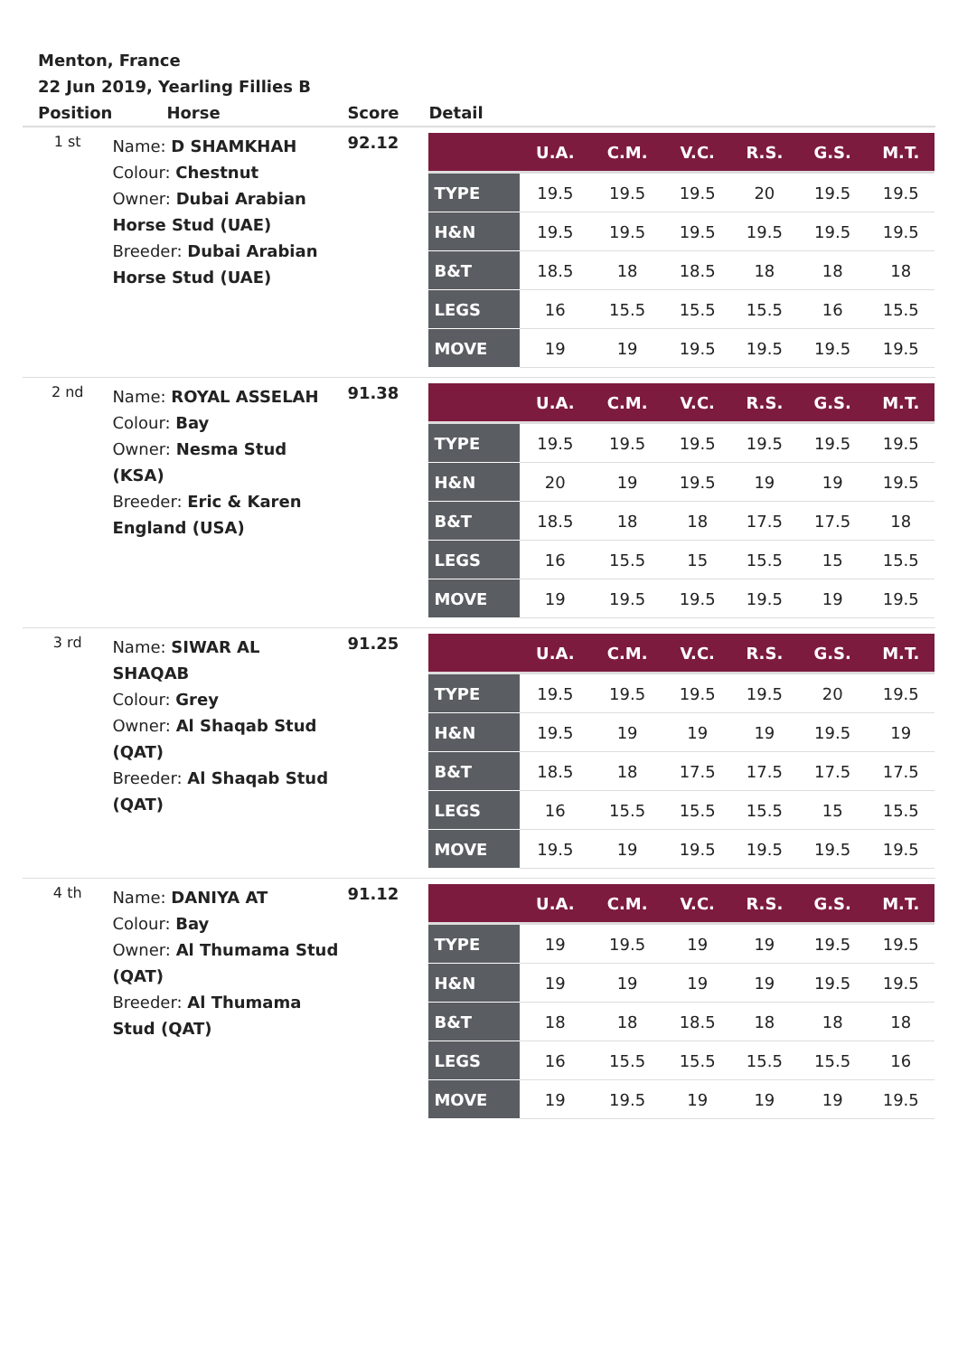Menton, France
22 Jun 2019, Yearling Fillies B
| Position | Horse | Score | Detail |
| --- | --- | --- | --- |
| 1 st | Name: D SHAMKHAH Colour: Chestnut Owner: Dubai Arabian Horse Stud (UAE) Breeder: Dubai Arabian Horse Stud (UAE) | 92.12 | / / U.A. / C.M. / V.C. / R.S. / G.S. / M.T. / / --- / --- / --- / --- / --- / --- / --- / / TYPE / 19.5 / 19.5 / 19.5 / 20 / 19.5 / 19.5 / / H&N / 19.5 / 19.5 / 19.5 / 19.5 / 19.5 / 19.5 / / B&T / 18.5 / 18 / 18.5 / 18 / 18 / 18 / / LEGS / 16 / 15.5 / 15.5 / 15.5 / 16 / 15.5 / / MOVE / 19 / 19 / 19.5 / 19.5 / 19.5 / 19.5 / |
| 2 nd | Name: ROYAL ASSELAH Colour: Bay Owner: Nesma Stud (KSA) Breeder: Eric & Karen England (USA) | 91.38 | / / U.A. / C.M. / V.C. / R.S. / G.S. / M.T. / / --- / --- / --- / --- / --- / --- / --- / / TYPE / 19.5 / 19.5 / 19.5 / 19.5 / 19.5 / 19.5 / / H&N / 20 / 19 / 19.5 / 19 / 19 / 19.5 / / B&T / 18.5 / 18 / 18 / 17.5 / 17.5 / 18 / / LEGS / 16 / 15.5 / 15 / 15.5 / 15 / 15.5 / / MOVE / 19 / 19.5 / 19.5 / 19.5 / 19 / 19.5 / |
| 3 rd | Name: SIWAR AL SHAQAB Colour: Grey Owner: Al Shaqab Stud (QAT) Breeder: Al Shaqab Stud (QAT) | 91.25 | / / U.A. / C.M. / V.C. / R.S. / G.S. / M.T. / / --- / --- / --- / --- / --- / --- / --- / / TYPE / 19.5 / 19.5 / 19.5 / 19.5 / 20 / 19.5 / / H&N / 19.5 / 19 / 19 / 19 / 19.5 / 19 / / B&T / 18.5 / 18 / 17.5 / 17.5 / 17.5 / 17.5 / / LEGS / 16 / 15.5 / 15.5 / 15.5 / 15 / 15.5 / / MOVE / 19.5 / 19 / 19.5 / 19.5 / 19.5 / 19.5 / |
| 4 th | Name: DANIYA AT Colour: Bay Owner: Al Thumama Stud (QAT) Breeder: Al Thumama Stud (QAT) | 91.12 | / / U.A. / C.M. / V.C. / R.S. / G.S. / M.T. / / --- / --- / --- / --- / --- / --- / --- / / TYPE / 19 / 19.5 / 19 / 19 / 19.5 / 19.5 / / H&N / 19 / 19 / 19 / 19 / 19.5 / 19.5 / / B&T / 18 / 18 / 18.5 / 18 / 18 / 18 / / LEGS / 16 / 15.5 / 15.5 / 15.5 / 15.5 / 16 / / MOVE / 19 / 19.5 / 19 / 19 / 19 / 19.5 / |